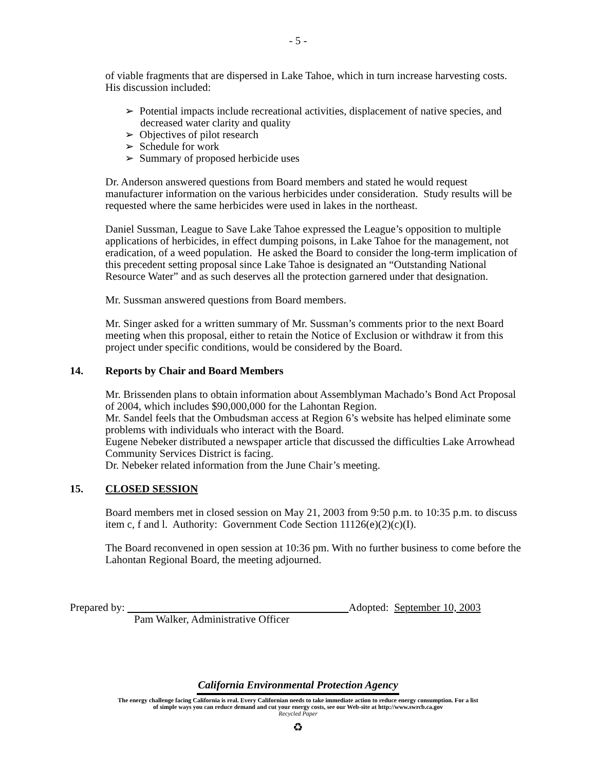- 5 -
of viable fragments that are dispersed in Lake Tahoe, which in turn increase harvesting costs. His discussion included:
➢ Potential impacts include recreational activities, displacement of native species, and decreased water clarity and quality
➢ Objectives of pilot research
➢ Schedule for work
➢ Summary of proposed herbicide uses
Dr. Anderson answered questions from Board members and stated he would request manufacturer information on the various herbicides under consideration. Study results will be requested where the same herbicides were used in lakes in the northeast.
Daniel Sussman, League to Save Lake Tahoe expressed the League’s opposition to multiple applications of herbicides, in effect dumping poisons, in Lake Tahoe for the management, not eradication, of a weed population. He asked the Board to consider the long-term implication of this precedent setting proposal since Lake Tahoe is designated an “Outstanding National Resource Water” and as such deserves all the protection garnered under that designation.
Mr. Sussman answered questions from Board members.
Mr. Singer asked for a written summary of Mr. Sussman’s comments prior to the next Board meeting when this proposal, either to retain the Notice of Exclusion or withdraw it from this project under specific conditions, would be considered by the Board.
14. Reports by Chair and Board Members
Mr. Brissenden plans to obtain information about Assemblyman Machado’s Bond Act Proposal of 2004, which includes $90,000,000 for the Lahontan Region.
Mr. Sandel feels that the Ombudsman access at Region 6’s website has helped eliminate some problems with individuals who interact with the Board.
Eugene Nebeker distributed a newspaper article that discussed the difficulties Lake Arrowhead Community Services District is facing.
Dr. Nebeker related information from the June Chair’s meeting.
15. CLOSED SESSION
Board members met in closed session on May 21, 2003 from 9:50 p.m. to 10:35 p.m. to discuss item c, f and l. Authority: Government Code Section 11126(e)(2)(c)(I).
The Board reconvened in open session at 10:36 pm. With no further business to come before the Lahontan Regional Board, the meeting adjourned.
Prepared by: Adopted: September 10, 2003
Pam Walker, Administrative Officer
California Environmental Protection Agency
The energy challenge facing California is real. Every Californian needs to take immediate action to reduce energy consumption. For a list
of simple ways you can reduce demand and cut your energy costs, see our Web-site at http://www.swrcb.ca.gov
Recycled Paper
♻